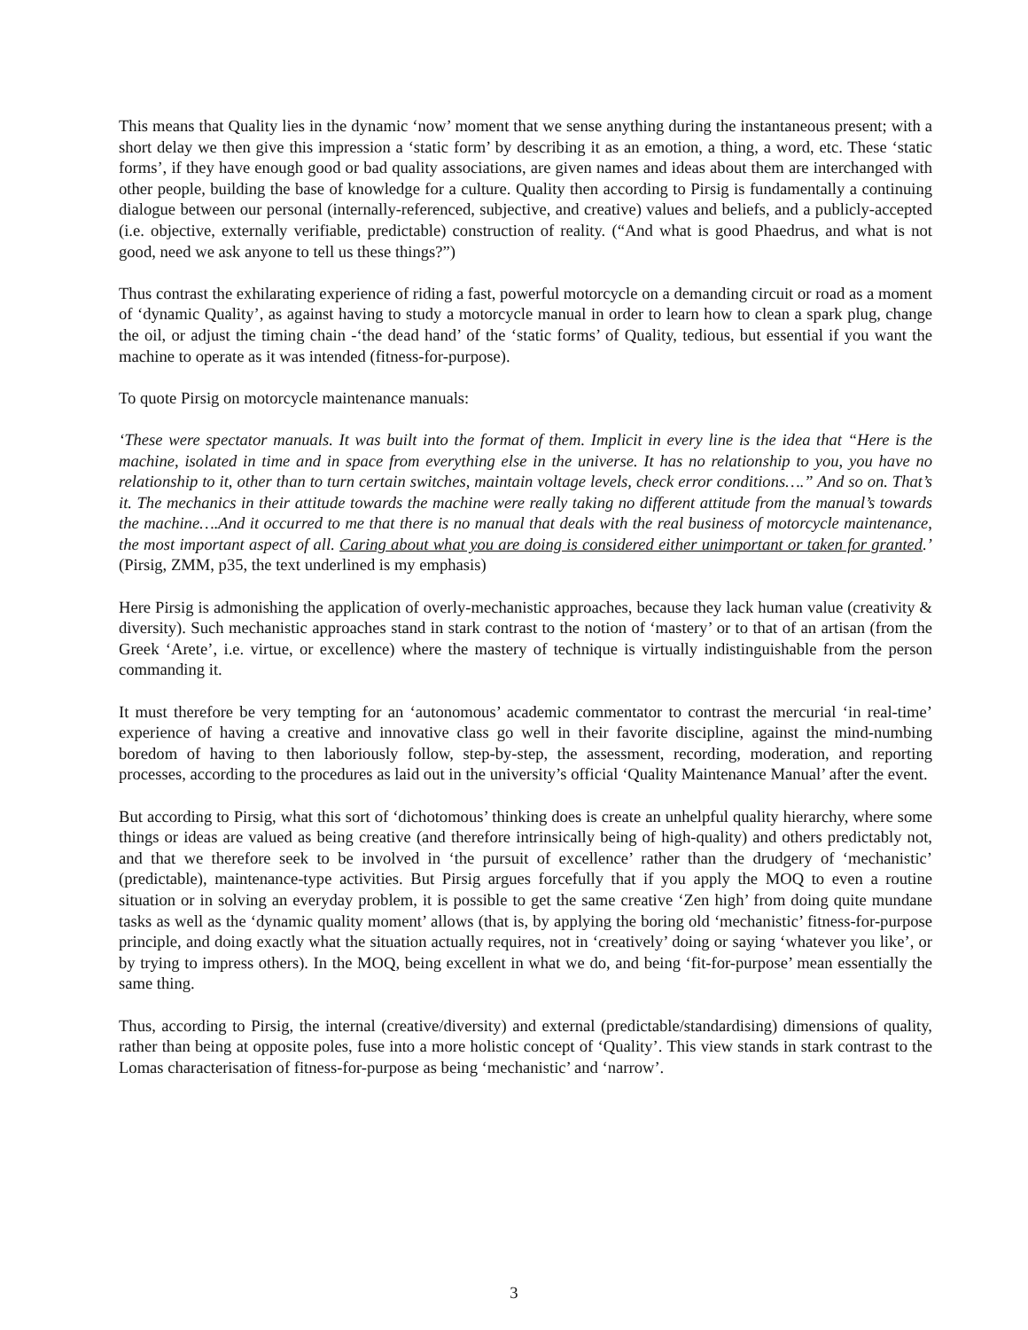This means that Quality lies in the dynamic ‘now’ moment that we sense anything during the instantaneous present; with a short delay we then give this impression a ‘static form’ by describing it as an emotion, a thing, a word, etc. These ‘static forms’, if they have enough good or bad quality associations, are given names and ideas about them are interchanged with other people, building the base of knowledge for a culture. Quality then according to Pirsig is fundamentally a continuing dialogue between our personal (internally-referenced, subjective, and creative) values and beliefs, and a publicly-accepted (i.e. objective, externally verifiable, predictable) construction of reality. (“And what is good Phaedrus, and what is not good, need we ask anyone to tell us these things?”)
Thus contrast the exhilarating experience of riding a fast, powerful motorcycle on a demanding circuit or road as a moment of ‘dynamic Quality’, as against having to study a motorcycle manual in order to learn how to clean a spark plug, change the oil, or adjust the timing chain -‘the dead hand’ of the ‘static forms’ of Quality, tedious, but essential if you want the machine to operate as it was intended (fitness-for-purpose).
To quote Pirsig on motorcycle maintenance manuals:
‘These were spectator manuals. It was built into the format of them. Implicit in every line is the idea that “Here is the machine, isolated in time and in space from everything else in the universe. It has no relationship to you, you have no relationship to it, other than to turn certain switches, maintain voltage levels, check error conditions….” And so on. That’s it. The mechanics in their attitude towards the machine were really taking no different attitude from the manual’s towards the machine….And it occurred to me that there is no manual that deals with the real business of motorcycle maintenance, the most important aspect of all. Caring about what you are doing is considered either unimportant or taken for granted.’ (Pirsig, ZMM, p35, the text underlined is my emphasis)
Here Pirsig is admonishing the application of overly-mechanistic approaches, because they lack human value (creativity & diversity). Such mechanistic approaches stand in stark contrast to the notion of ‘mastery’ or to that of an artisan (from the Greek ‘Arete’, i.e. virtue, or excellence) where the mastery of technique is virtually indistinguishable from the person commanding it.
It must therefore be very tempting for an ‘autonomous’ academic commentator to contrast the mercurial ‘in real-time’ experience of having a creative and innovative class go well in their favorite discipline, against the mind-numbing boredom of having to then laboriously follow, step-by-step, the assessment, recording, moderation, and reporting processes, according to the procedures as laid out in the university’s official ‘Quality Maintenance Manual’ after the event.
But according to Pirsig, what this sort of ‘dichotomous’ thinking does is create an unhelpful quality hierarchy, where some things or ideas are valued as being creative (and therefore intrinsically being of high-quality) and others predictably not, and that we therefore seek to be involved in ‘the pursuit of excellence’ rather than the drudgery of ‘mechanistic’ (predictable), maintenance-type activities. But Pirsig argues forcefully that if you apply the MOQ to even a routine situation or in solving an everyday problem, it is possible to get the same creative ‘Zen high’ from doing quite mundane tasks as well as the ‘dynamic quality moment’ allows (that is, by applying the boring old ‘mechanistic’ fitness-for-purpose principle, and doing exactly what the situation actually requires, not in ‘creatively’ doing or saying ‘whatever you like’, or by trying to impress others). In the MOQ, being excellent in what we do, and being ‘fit-for-purpose’ mean essentially the same thing.
Thus, according to Pirsig, the internal (creative/diversity) and external (predictable/standardising) dimensions of quality, rather than being at opposite poles, fuse into a more holistic concept of ‘Quality’. This view stands in stark contrast to the Lomas characterisation of fitness-for-purpose as being ‘mechanistic’ and ‘narrow’.
3